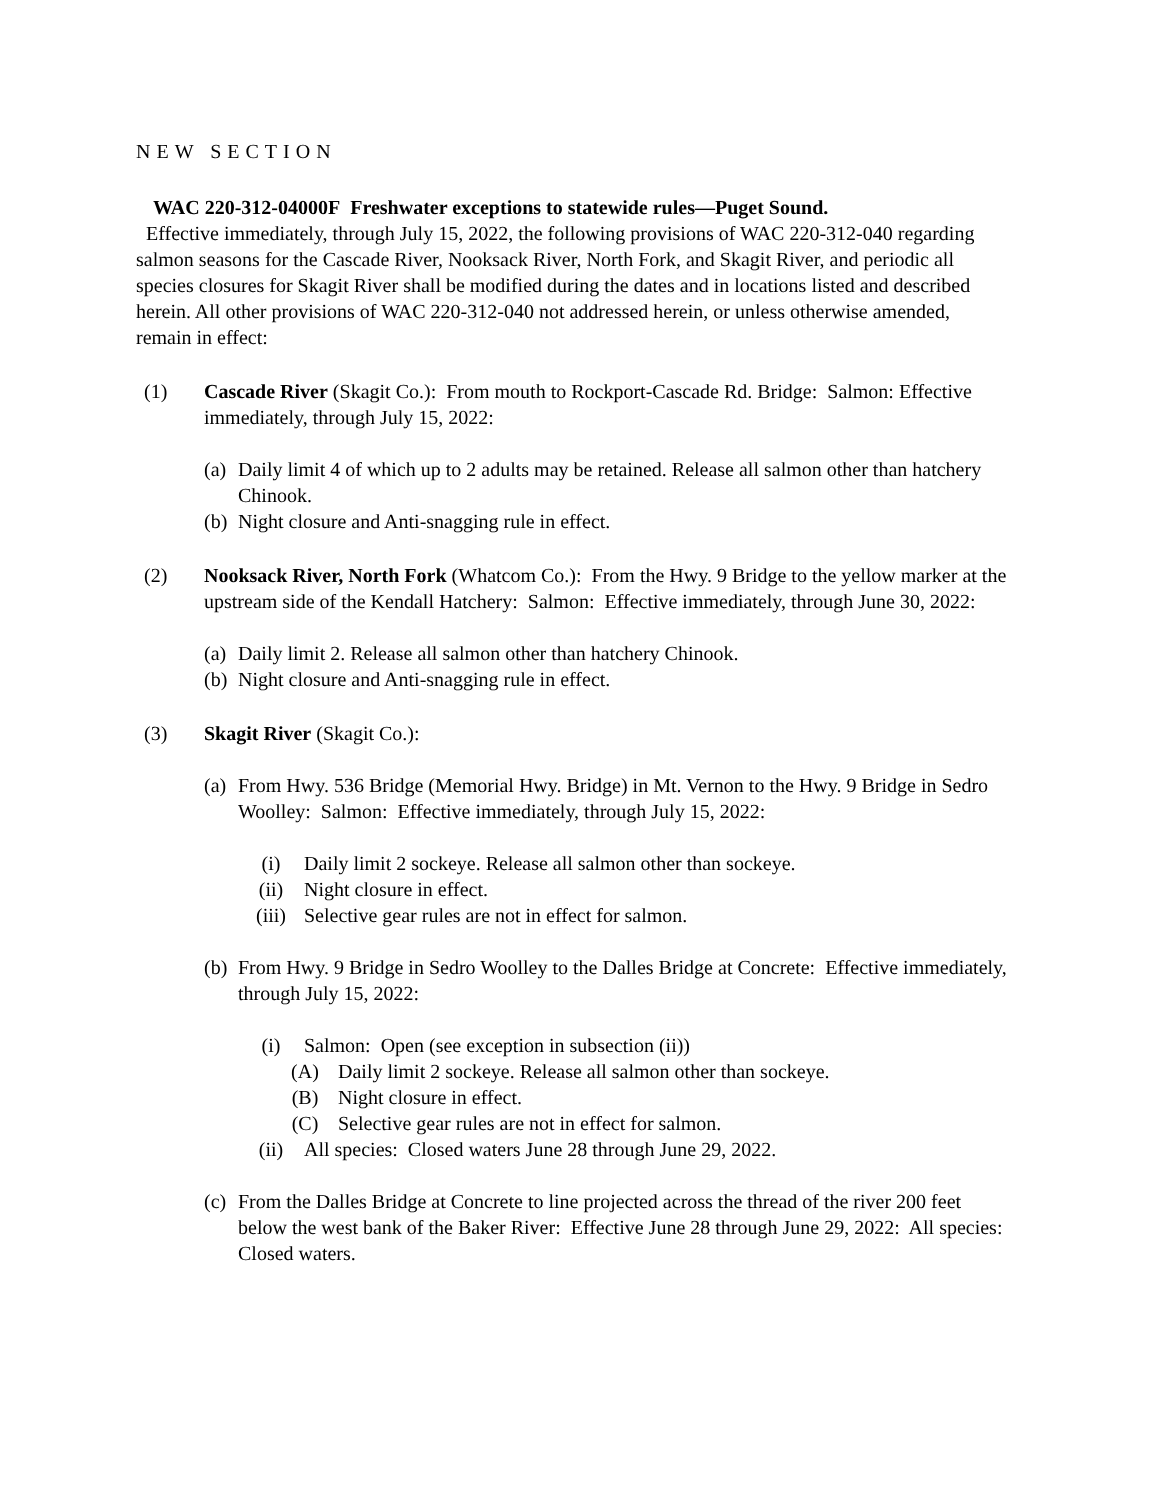NEW SECTION
WAC 220-312-04000F Freshwater exceptions to statewide rules—Puget Sound.
Effective immediately, through July 15, 2022, the following provisions of WAC 220-312-040 regarding salmon seasons for the Cascade River, Nooksack River, North Fork, and Skagit River, and periodic all species closures for Skagit River shall be modified during the dates and in locations listed and described herein. All other provisions of WAC 220-312-040 not addressed herein, or unless otherwise amended, remain in effect:
(1) Cascade River (Skagit Co.): From mouth to Rockport-Cascade Rd. Bridge: Salmon: Effective immediately, through July 15, 2022:
(a)
Daily limit 4 of which up to 2 adults may be retained. Release all salmon other than hatchery Chinook.
(b)
Night closure and Anti-snagging rule in effect.
(2) Nooksack River, North Fork (Whatcom Co.): From the Hwy. 9 Bridge to the yellow marker at the upstream side of the Kendall Hatchery: Salmon: Effective immediately, through June 30, 2022:
(a)
Daily limit 2. Release all salmon other than hatchery Chinook.
(b)
Night closure and Anti-snagging rule in effect.
(3) Skagit River (Skagit Co.):
(a)
From Hwy. 536 Bridge (Memorial Hwy. Bridge) in Mt. Vernon to the Hwy. 9 Bridge in Sedro Woolley: Salmon: Effective immediately, through July 15, 2022:
(i) Daily limit 2 sockeye. Release all salmon other than sockeye.
(ii) Night closure in effect.
(iii) Selective gear rules are not in effect for salmon.
(b)
From Hwy. 9 Bridge in Sedro Woolley to the Dalles Bridge at Concrete: Effective immediately, through July 15, 2022:
(i) Salmon: Open (see exception in subsection (ii))
(A) Daily limit 2 sockeye. Release all salmon other than sockeye.
(B) Night closure in effect.
(C) Selective gear rules are not in effect for salmon.
(ii) All species: Closed waters June 28 through June 29, 2022.
(c)
From the Dalles Bridge at Concrete to line projected across the thread of the river 200 feet below the west bank of the Baker River: Effective June 28 through June 29, 2022: All species: Closed waters.